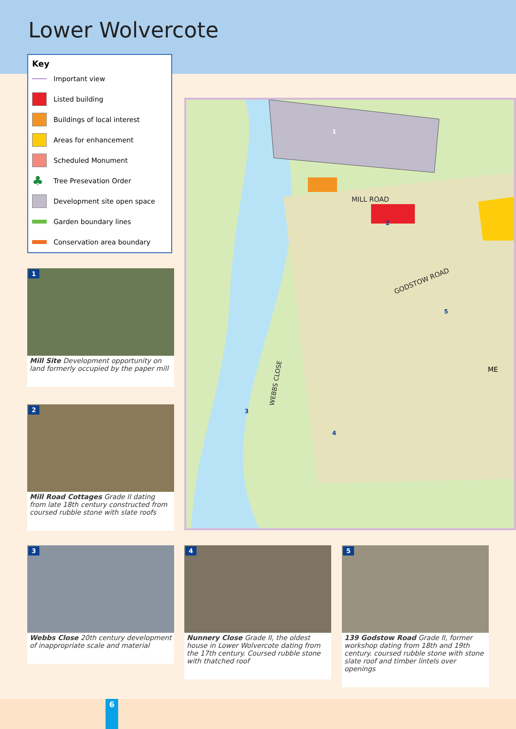Lower Wolvercote
Key
Important view
Listed building
Buildings of local interest
Areas for enhancement
Scheduled Monument
♣ Tree Presevation Order
Development site open space
Garden boundary lines
Conservation area boundary
MILL ROAD
GODSTOW ROAD
WEBBS CLOSE
ME
1
2
3
4
5
1
Mill Site Development opportunity on land formerly occupied by the paper mill
2
Mill Road Cottages Grade II dating from late 18th century constructed from coursed rubble stone with slate roofs
3
Webbs Close 20th century development of inappropriate scale and material
4
Nunnery Close Grade II, the oldest house in Lower Wolvercote dating from the 17th century. Coursed rubble stone with thatched roof
5
139 Godstow Road Grade II, former workshop dating from 18th and 19th century. coursed rubble stone with stone slate roof and timber lintels over openings
6